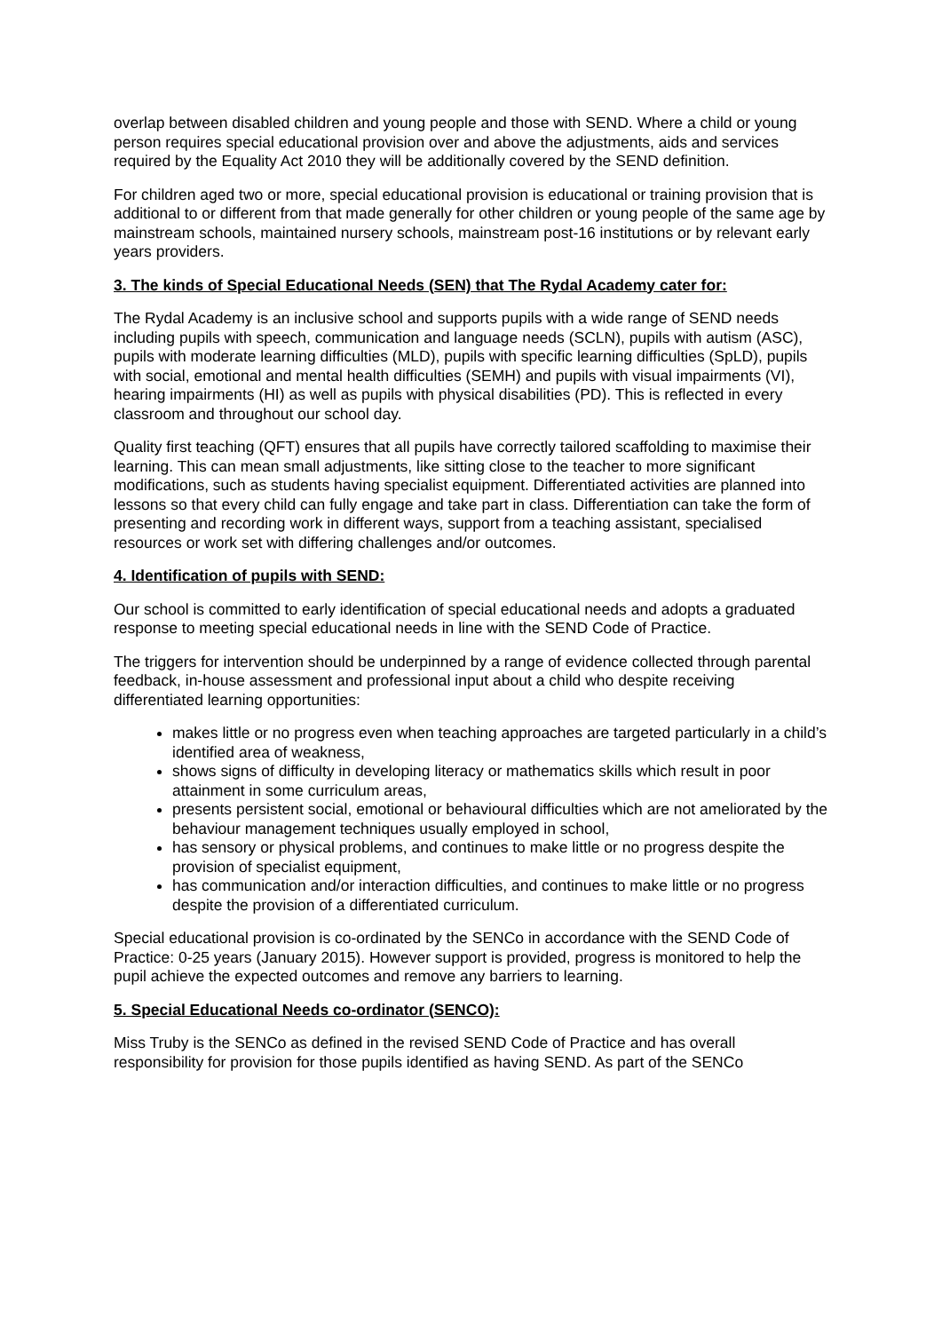overlap between disabled children and young people and those with SEND. Where a child or young person requires special educational provision over and above the adjustments, aids and services required by the Equality Act 2010 they will be additionally covered by the SEND definition.
For children aged two or more, special educational provision is educational or training provision that is additional to or different from that made generally for other children or young people of the same age by mainstream schools, maintained nursery schools, mainstream post-16 institutions or by relevant early years providers.
3. The kinds of Special Educational Needs (SEN) that The Rydal Academy cater for:
The Rydal Academy is an inclusive school and supports pupils with a wide range of SEND needs including pupils with speech, communication and language needs (SCLN), pupils with autism (ASC), pupils with moderate learning difficulties (MLD), pupils with specific learning difficulties (SpLD), pupils with social, emotional and mental health difficulties (SEMH) and pupils with visual impairments (VI), hearing impairments (HI) as well as pupils with physical disabilities (PD). This is reflected in every classroom and throughout our school day.
Quality first teaching (QFT) ensures that all pupils have correctly tailored scaffolding to maximise their learning. This can mean small adjustments, like sitting close to the teacher to more significant modifications, such as students having specialist equipment. Differentiated activities are planned into lessons so that every child can fully engage and take part in class. Differentiation can take the form of presenting and recording work in different ways, support from a teaching assistant, specialised resources or work set with differing challenges and/or outcomes.
4. Identification of pupils with SEND:
Our school is committed to early identification of special educational needs and adopts a graduated response to meeting special educational needs in line with the SEND Code of Practice.
The triggers for intervention should be underpinned by a range of evidence collected through parental feedback, in-house assessment and professional input about a child who despite receiving differentiated learning opportunities:
makes little or no progress even when teaching approaches are targeted particularly in a child’s identified area of weakness,
shows signs of difficulty in developing literacy or mathematics skills which result in poor attainment in some curriculum areas,
presents persistent social, emotional or behavioural difficulties which are not ameliorated by the behaviour management techniques usually employed in school,
has sensory or physical problems, and continues to make little or no progress despite the provision of specialist equipment,
has communication and/or interaction difficulties, and continues to make little or no progress despite the provision of a differentiated curriculum.
Special educational provision is co-ordinated by the SENCo in accordance with the SEND Code of Practice: 0-25 years (January 2015). However support is provided, progress is monitored to help the pupil achieve the expected outcomes and remove any barriers to learning.
5. Special Educational Needs co-ordinator (SENCO):
Miss Truby is the SENCo as defined in the revised SEND Code of Practice and has overall responsibility for provision for those pupils identified as having SEND. As part of the SENCo